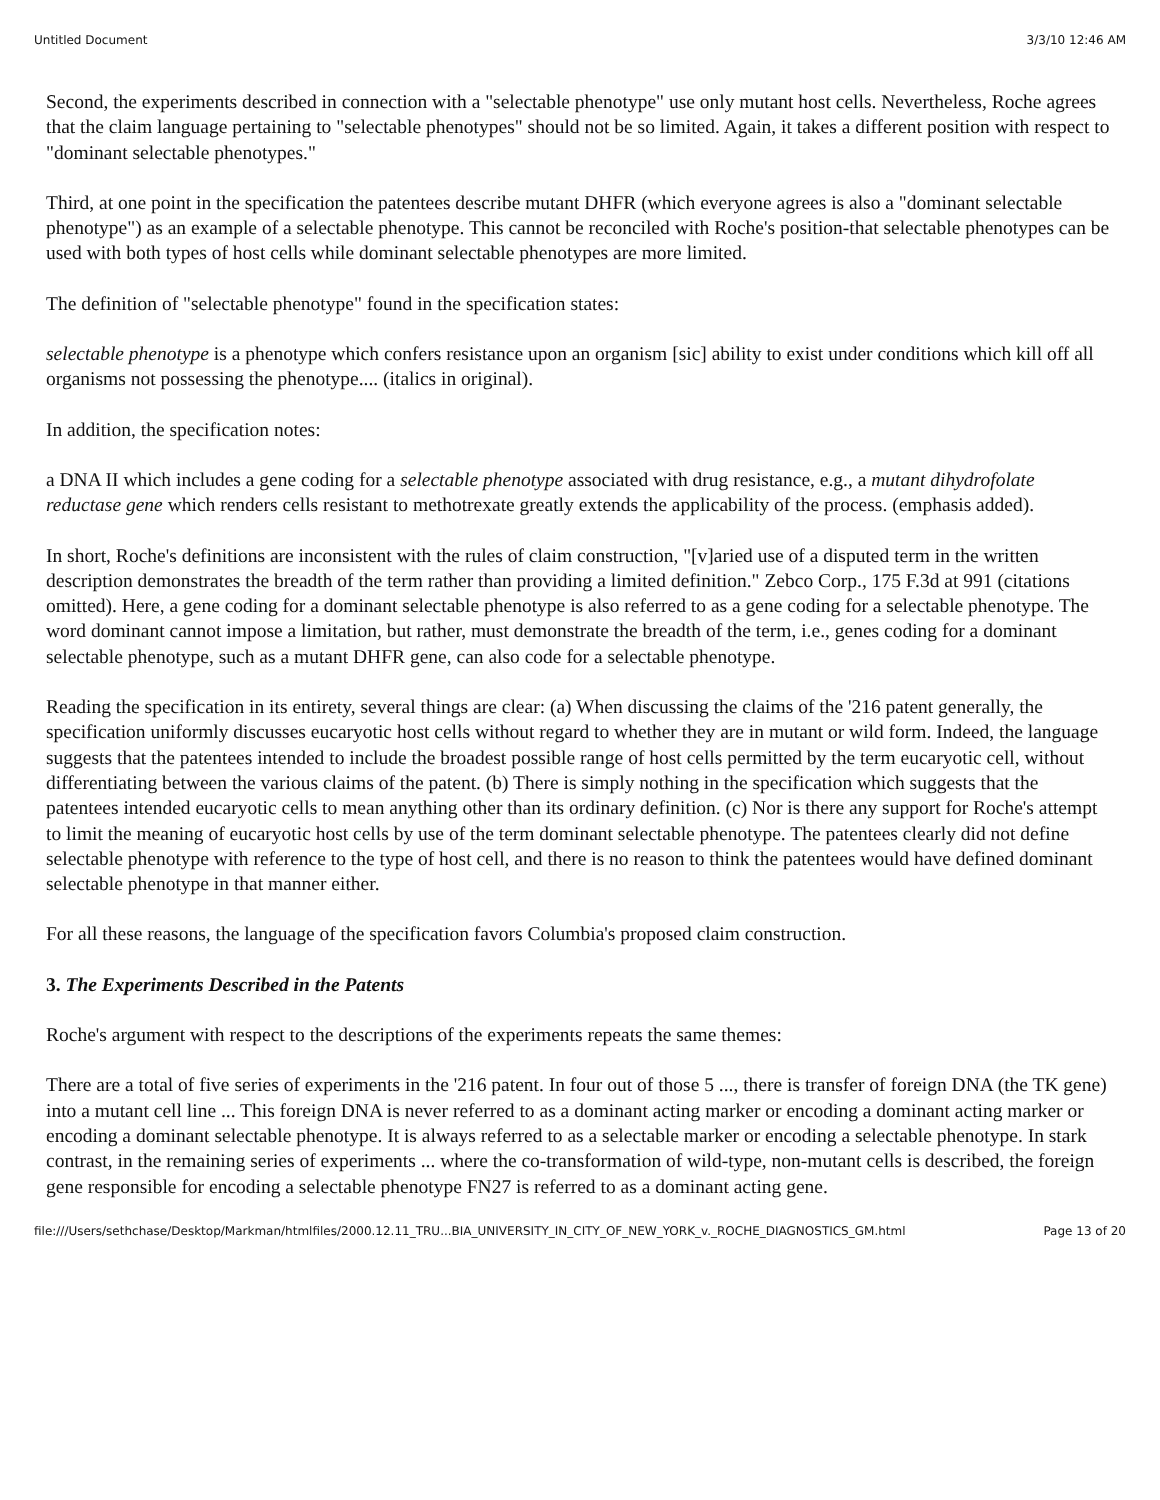Untitled Document 3/3/10 12:46 AM
Second, the experiments described in connection with a "selectable phenotype" use only mutant host cells. Nevertheless, Roche agrees that the claim language pertaining to "selectable phenotypes" should not be so limited. Again, it takes a different position with respect to "dominant selectable phenotypes."
Third, at one point in the specification the patentees describe mutant DHFR (which everyone agrees is also a "dominant selectable phenotype") as an example of a selectable phenotype. This cannot be reconciled with Roche's position-that selectable phenotypes can be used with both types of host cells while dominant selectable phenotypes are more limited.
The definition of "selectable phenotype" found in the specification states:
selectable phenotype is a phenotype which confers resistance upon an organism [sic] ability to exist under conditions which kill off all organisms not possessing the phenotype.... (italics in original).
In addition, the specification notes:
a DNA II which includes a gene coding for a selectable phenotype associated with drug resistance, e.g., a mutant dihydrofolate reductase gene which renders cells resistant to methotrexate greatly extends the applicability of the process. (emphasis added).
In short, Roche's definitions are inconsistent with the rules of claim construction, "[v]aried use of a disputed term in the written description demonstrates the breadth of the term rather than providing a limited definition." Zebco Corp., 175 F.3d at 991 (citations omitted). Here, a gene coding for a dominant selectable phenotype is also referred to as a gene coding for a selectable phenotype. The word dominant cannot impose a limitation, but rather, must demonstrate the breadth of the term, i.e., genes coding for a dominant selectable phenotype, such as a mutant DHFR gene, can also code for a selectable phenotype.
Reading the specification in its entirety, several things are clear: (a) When discussing the claims of the '216 patent generally, the specification uniformly discusses eucaryotic host cells without regard to whether they are in mutant or wild form. Indeed, the language suggests that the patentees intended to include the broadest possible range of host cells permitted by the term eucaryotic cell, without differentiating between the various claims of the patent. (b) There is simply nothing in the specification which suggests that the patentees intended eucaryotic cells to mean anything other than its ordinary definition. (c) Nor is there any support for Roche's attempt to limit the meaning of eucaryotic host cells by use of the term dominant selectable phenotype. The patentees clearly did not define selectable phenotype with reference to the type of host cell, and there is no reason to think the patentees would have defined dominant selectable phenotype in that manner either.
For all these reasons, the language of the specification favors Columbia's proposed claim construction.
3. The Experiments Described in the Patents
Roche's argument with respect to the descriptions of the experiments repeats the same themes:
There are a total of five series of experiments in the '216 patent. In four out of those 5 ..., there is transfer of foreign DNA (the TK gene) into a mutant cell line ... This foreign DNA is never referred to as a dominant acting marker or encoding a dominant acting marker or encoding a dominant selectable phenotype. It is always referred to as a selectable marker or encoding a selectable phenotype. In stark contrast, in the remaining series of experiments ... where the co-transformation of wild-type, non-mutant cells is described, the foreign gene responsible for encoding a selectable phenotype FN27 is referred to as a dominant acting gene.
file:///Users/sethchase/Desktop/Markman/htmlfiles/2000.12.11_TRU...BIA_UNIVERSITY_IN_CITY_OF_NEW_YORK_v._ROCHE_DIAGNOSTICS_GM.html Page 13 of 20